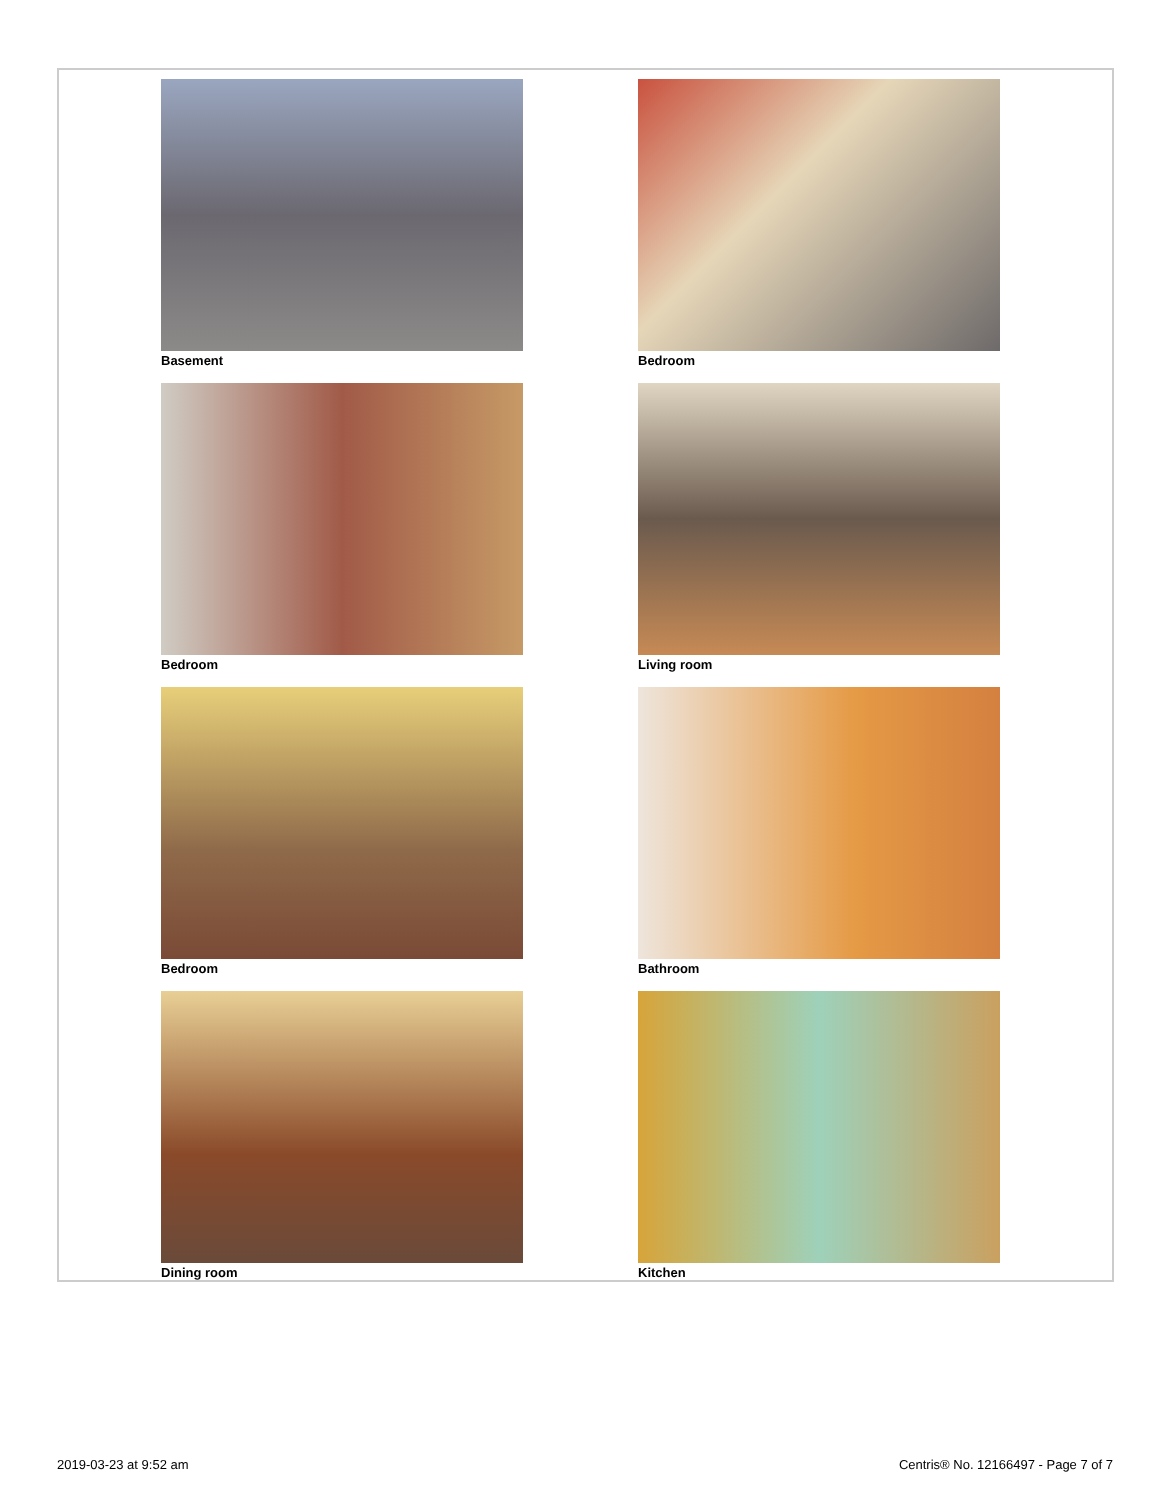Basement
Bedroom
Bedroom
Living room
Bedroom
Bathroom
Dining room
Kitchen
2019-03-23 at 9:52 am
Centris® No. 12166497 - Page 7 of 7